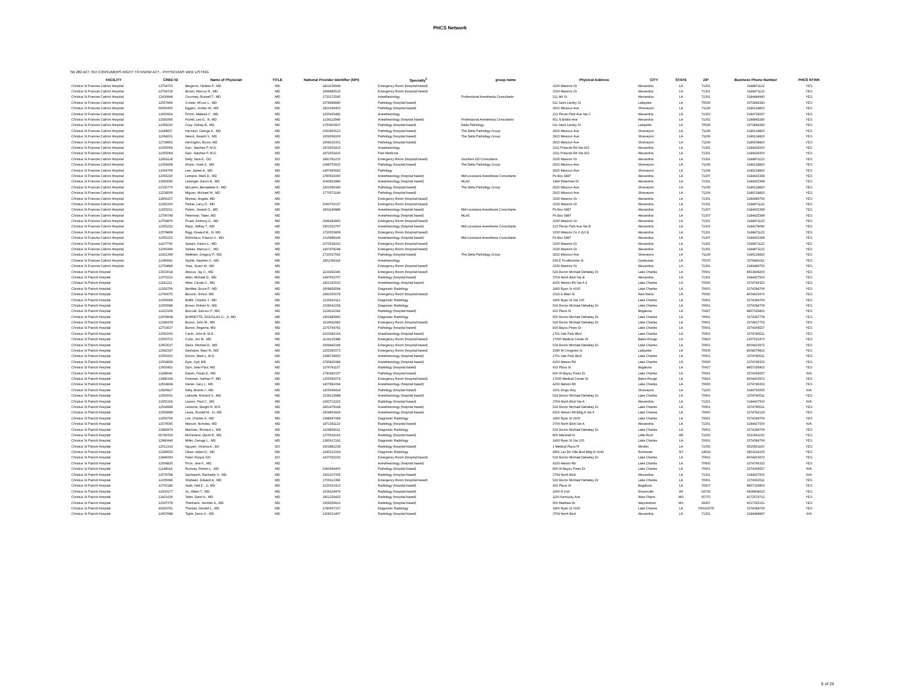PHCS Network
SB 282 ACT 354 CONSUMERS RIGHT TO KNOW ACT - PHYSICIANS WEB LISTING
| FACILITY | CRED ID | Name of Physician | TITLE | National Provider Identifier (NPI) | Specialty<sup>2</sup> | group name | Physical Address | CITY | STATE | ZIP | Business Phone Number | PHCS NTWK |
| --- | --- | --- | --- | --- | --- | --- | --- | --- | --- | --- | --- | --- |
| Christus St Frances Cabrini Hospital | 12754723 | Bergeron, Nickles P., MD | MD | 1821036948 | Emergency Room (hospital based) | | 3330 Masonic Dr | Alexandria | LA | 71301 | 3184871122 | YES |
| Christus St Frances Cabrini Hospital | 12754729 | Brown, Marcus R., MD | MD | 1699985515 | Emergency Room (hospital based) | | 3330 Masonic Dr | Alexandria | LA | 71301 | 3184871122 | YES |
| Christus St Frances Cabrini Hospital | 12430844 | Courtney, Russell T., MD | MD | 1730172545 | Anesthesiology | Professional Anesthesia Consultants | 211 4th St | Alexandria | LA | 71301 | 3184484440 | YES |
| Christus St Frances Cabrini Hospital | 12567806 | Crosier, M'Liss L., MD | MD | 1578589990 | Pathology (hospital based) | | 611 Saint Landry St | Lafayette | LA | 70506 | 3372894383 | YES |
| Christus St Frances Cabrini Hospital | 66565450 | Eggers, Jordan W., MD | MD | 1922096403 | Pathology (hospital based) | | 2915 Missouri Ave | Shreveport | LA | 71109 | 3186218820 | YES |
| Christus St Frances Cabrini Hospital | 12600924 | Firmin, Melanie C., MD | MD | 1265425482 | Anesthesiology | | 212 Pecan Park Ave Ste C | Alexandria | LA | 71303 | 3184739267 | YES |
| Christus St Frances Cabrini Hospital | 12581660 | Futrell, Leo E., III, MD | MD | 1134112949 | Anesthesiology (hospital based) | Professional Anesthesia Consultants | 651 N Bolton Ave | Alexandria | LA | 71301 | 3184845280 | YES |
| Christus St Frances Cabrini Hospital | 11059230 | Gray, Sidney B., MD | MD | 1760402937 | Pathology (hospital based) | Delta Pathology | 611 Saint Landry St | Lafayette | LA | 70506 | 3372894383 | YES |
| Christus St Frances Cabrini Hospital | 11189837 | Harrison, George K., MD | MD | 1063400513 | Pathology (hospital based) | The Delta Pathology Group | 2915 Missouri Ave | Shreveport | LA | 71109 | 3186218820 | YES |
| Christus St Frances Cabrini Hospital | 11064631 | Heard, Joseph S., MD | MD | 1659369106 | Pathology (hospital based) | The Delta Pathology Group | 2915 Missouri Ave | Shreveport | LA | 71109 | 3186218820 | YES |
| Christus St Frances Cabrini Hospital | 12739862 | Herrington, Bruce, MD | MD | 1659515351 | Pathology (hospital based) | | 2915 Missouri Ave | Shreveport | LA | 71109 | 3186208820 | YES |
| Christus St Frances Cabrini Hospital | 11055064 | Katz, Stephen P, M.D. | MD | 1972503415 | Anesthesiology | | 3311 Prescott Rd Ste 415 | Alexandria | LA | 71301 | 3184439300 | YES |
| Christus St Frances Cabrini Hospital | 11055064 | Katz, Stephen P, M.D. | MD | 1972503415 | Pain Medicine | | 3311 Prescott Rd Ste 415 | Alexandria | LA | 71301 | 3184439300 | YES |
| Christus St Frances Cabrini Hospital | 12454118 | Kelly, Sara E., DO | DO | 1891781233 | Emergency Room (hospital based) | Southern ED Consultants | 3330 Masonic Dr | Alexandria | LA | 71301 | 3184871122 | YES |
| Christus St Frances Cabrini Hospital | 11054908 | Khare, Vivek K., MD | MD | 1598753915 | Pathology (hospital based) | The Delta Pathology Group | 2915 Missouri Ave | Shreveport | LA | 71109 | 3186218820 | YES |
| Christus St Frances Cabrini Hospital | 11054769 | Lee, James A., MD | MD | 1467440925 | Pathology | | 2915 Missouri Ave | Shreveport | LA | 71109 | 3186218820 | YES |
| Christus St Frances Cabrini Hospital | 11055230 | Lemaire, Mark D., MD | MD | 1780634360 | Anesthesiology (hospital based) | Mid-Louisiana Anesthesia Consultants | Po Box 5887 | Alexandria | LA | 71307 | 3184425399 | YES |
| Christus St Frances Cabrini Hospital | 12693595 | Letsinger, Darrin B., MD | MD | 1083822886 | Anesthesiology (hospital based) | MLAC | 1444 Peterman Dr | Alexandria | LA | 71301 | 3184425399 | YES |
| Christus St Frances Cabrini Hospital | 12335770 | McLaren, Bernadette K., MD | MD | 1922096346 | Pathology (hospital based) | The Delta Pathology Group | 2915 Missouri Ave | Shreveport | LA | 71109 | 3186218820 | YES |
| Christus St Frances Cabrini Hospital | 12238566 | Miguez, Michael W., MD | MD | 1770571184 | Pathology (hospital based) | | 2915 Missouri Ave | Shreveport | LA | 71109 | 3186218820 | YES |
| Christus St Frances Cabrini Hospital | 12804157 | Moreau, Angela, MD | MD | - | Emergency Room (hospital based) | | 3330 Masonic Dr | Alexandria | LA | 71301 | 3184486750 | YES |
| Christus St Frances Cabrini Hospital | 11055100 | Parker, Larry D., MD | MD | 1093730137 | Emergency Room (hospital based) | | 3330 Masonic Dr | Alexandria | LA | 71301 | 3184871122 | YES |
| Christus St Frances Cabrini Hospital | 11055231 | Patton, Joseph G., MD | MD | 1831140888 | Anesthesiology (hospital based) | Mid-Louisiana Anesthesia Consultants | Po Box 5887 | Alexandria | LA | 71307 | 3184425399 | YES |
| Christus St Frances Cabrini Hospital | 12706749 | Peterman, Taten, MD | MD | | Anesthesiology (hospital based) | MLAC | Po Box 5887 | Alexandria | LA | 71307 | 3184425399 | YES |
| Christus St Frances Cabrini Hospital | 12754870 | Pruett, Anthony G., MD | MD | 1649283862 | Emergency Room (hospital based) | | 3330 Masonic Dr | Alexandria | LA | 71301 | 3184871122 | YES |
| Christus St Frances Cabrini Hospital | 11055232 | Rapp, Jeffrey T., MD | MD | 1952352767 | Anesthesiology (hospital based) | Mid-Louisiana Anesthesia Consultants | 233 Pecan Park Ave Ste B | Alexandria | LA | 71303 | 3184278090 | YES |
| Christus St Frances Cabrini Hospital | 12578808 | Rigg, Howard M., III, MD | MD | 1720003809 | Emergency Room (hospital based) | | 3330 Masonic Dr # 110 B | Alexandria | LA | 71301 | 3184871122 | YES |
| Christus St Frances Cabrini Hospital | 11055233 | Robichaux, Francis X., MD | MD | 1316998149 | Anesthesiology (hospital based) | Mid-Louisiana Anesthesia Consultants | Po Box 5887 | Alexandria | LA | 71307 | 3184425399 | YES |
| Christus St Frances Cabrini Hospital | 11107739 | Spears, Kelvin L., MD | MD | 1073538161 | Emergency Room (hospital based) | | 3330 Masonic Dr | Alexandria | LA | 71301 | 3184871122 | YES |
| Christus St Frances Cabrini Hospital | 12265446 | Stokes, Marcus C., MD | MD | 1467478248 | Emergency Room (hospital based) | | 3330 Masonic Dr | Alexandria | LA | 71301 | 3184871122 | YES |
| Christus St Frances Cabrini Hospital | 12421369 | Wellman, Gregory P., MD | MD | 1720027592 | Pathology (hospital based) | The Delta Pathology Group | 2915 Missouri Ave | Shreveport | LA | 71109 | 3186218820 | YES |
| Christus St Frances Cabrini Hospital | 11080942 | Wyble, Stephen S., MD | MD | 1851394118 | Anesthesiology | | 539 E Prudhomme St | Opelousas | LA | 70570 | 3379483011 | YES |
| Christus St Frances Cabrini Hospital | 12754886 | Yoas, Stuart W., MD | MD | - | Emergency Room (hospital based) | | 3330 Masonic Dr | Alexandria | LA | 71301 | 3184486750 | YES |
| Christus St Patrick Hospital | 13033018 | Alexius, Jay C., MD | MD | 1134292345 | Emergency Room (hospital based) | | 524 Doctor Michael Debakey Dr | Lake Charles | LA | 70601 | 8653808200 | YES |
| Christus St Patrick Hospital | 11075210 | Allen, Michael D., MD | MD | 1487652707 | Radiology (hospital based) | | 3704 North Blvd Ste B | Alexandria | LA | 71301 | 3184427500 | YES |
| Christus St Patrick Hospital | 11191211 | Altier, Carole G., MD | MD | 1922143510 | Anesthesiology (hospital based) | | 4150 Nelson Rd Ste A 4 | Lake Charles | LA | 70605 | 3374746353 | YES |
| Christus St Patrick Hospital | 11056706 | Bordlee, Bruce P., MD | MD | 1609859594 | Diagnostic Radiology | | 1800 Ryan St #105 | Lake Charles | LA | 70601 | 3374394706 | YES |
| Christus St Patrick Hospital | 12783075 | Borucki, Simon, MD | MD | 1942350079 | Emergency Room (hospital based) | | 2315 E Main St | New Iberia | LA | 70560 | 8004433672 | YES |
| Christus St Patrick Hospital | 11056589 | Brdlik, Charles J., MD | MD | 1215910112 | Diagnostic Radiology | | 1800 Ryan St Ste 105 | Lake Charles | LA | 70601 | 3374394706 | YES |
| Christus St Patrick Hospital | 11056588 | Brown, Robert N., MD | MD | 1528041258 | Diagnostic Radiology | | 524 Doctor Michael Debakey Dr | Lake Charles | LA | 70601 | 3374394706 | YES |
| Christus St Patrick Hospital | 11223169 | Bulczak, Dariusz P., MD | MD | 1124011044 | Radiology (hospital based) | | 433 Plaza St | Bogalusa | LA | 70427 | 9857326803 | YES |
| Christus St Patrick Hospital | 12978938 | BURNETTE, DOUGLAS G., Jr, MD | MD | 1962485862 | Diagnostic Radiology | | 650 Doctor Michael Debakey Dr | Lake Charles | LA | 70601 | 3374397778 | YES |
| Christus St Patrick Hospital | 12286478 | Burton, John M., MD | MD | 1619911682 | Emergency Room (hospital based) | | 524 Doctor Michael Debakey Dr | Lake Charles | LA | 70601 | 3374917755 | YES |
| Christus St Patrick Hospital | 12753637 | Burton, Regenia, MD | MD | 1275744781 | Pathology (hospital based) | | 830 Bayou Pines Dr | Lake Charles | LA | 70601 | 3374369557 | YES |
| Christus St Patrick Hospital | 12565000 | Carlin, John B, M.D. | MD | 1023082104 | Anesthesiology (hospital based) | | 1701 Oak Park Blvd | Lake Charles | LA | 70601 | 3374780511 | YES |
| Christus St Patrick Hospital | 12650715 | Cuba, Jon M., MD | MD | 1124126388 | Emergency Room (hospital based) | | 17000 Medical Center Dr | Baton Rouge | LA | 70816 | 2257522470 | YES |
| Christus St Patrick Hospital | 12453527 | Davis, Michael D., MD | MD | 1669442349 | Emergency Room (hospital based) | | 524 Doctor Michael Debakey Dr | Lake Charles | LA | 70601 | 8004433672 | YES |
| Christus St Patrick Hospital | 12082347 | Deshaies, Marc R., MD | MD | 1255390373 | Emergency Room (hospital based) | | 2390 W Congress St | Lafayette | LA | 70506 | 8008379910 | YES |
| Christus St Patrick Hospital | 12565002 | Doiron, Mark L, M.D. | MD | 1598739955 | Anesthesiology (hospital based) | | 1701 Oak Park Blvd | Lake Charles | LA | 70601 | 3374780511 | YES |
| Christus St Patrick Hospital | 12564836 | Dyer, Syd, MD | MD | 1790820389 | Anesthesiology (hospital based) | | 4150 Nelson Rd | Lake Charles | LA | 70605 | 3374746353 | YES |
| Christus St Patrick Hospital | 12655401 | Dym, Jean-Paul, MD | MD | 1376741157 | Radiology (hospital based) | | 433 Plaza St | Bogalusa | LA | 70427 | 9857326803 | YES |
| Christus St Patrick Hospital | 11189646 | Eapen, Paula D., MD | MD | 1740280157 | Pathology (hospital based) | | 830 W Bayou Pines Dr | Lake Charles | LA | 70601 | 3374369557 | N/A |
| Christus St Patrick Hospital | 12986169 | Freeman, Nathan P., MD | MD | 1255590279 | Emergency Room (hospital based) | | 17000 Medical Center Dr | Baton Rouge | LA | 70816 | 8004433672 | YES |
| Christus St Patrick Hospital | 12564838 | Harter, Gary L., MD | MD | 1407991094 | Anesthesiology (hospital based) | | 4150 Nelson Rd | Lake Charles | LA | 70605 | 3374746353 | YES |
| Christus St Patrick Hospital | 12826817 | Kelly, Brandi J., MD | MD | 1205046414 | Pathology (hospital based) | | 1501 Kings Hwy | Shreveport | LA | 71103 | 3186755000 | N/A |
| Christus St Patrick Hospital | 12565001 | Laborde, Richard S., MD | MD | 1538133988 | Anesthesiology (hospital based) | | 524 Doctor Michael Debakey Dr | Lake Charles | LA | 70601 | 3374780511 | YES |
| Christus St Patrick Hospital | 11055158 | Larson, Paul C., MD | MD | 1093713323 | Radiology (hospital based) | | 3704 North Blvd Ste A | Alexandria | LA | 71301 | 3184427500 | N/A |
| Christus St Patrick Hospital | 12564999 | Lemoine, Dwight R, M.D. | MD | 1861479149 | Anesthesiology (hospital based) | | 524 Doctor Michael Debakey Dr | Lake Charles | LA | 70601 | 3374780511 | YES |
| Christus St Patrick Hospital | 12564998 | Lewis, Ronald M., Sr, MD | MD | 1609853928 | Anesthesiology (hospital based) | | 4150 Nelson Rd Bldg A Ste 4 | Lake Charles | LA | 70605 | 3374782124 | YES |
| Christus St Patrick Hospital | 11056709 | Lim, Charles A., MD | MD | 1588647499 | Diagnostic Radiology | | 1800 Ryan St #105 | Lake Charles | LA | 70601 | 3374394706 | YES |
| Christus St Patrick Hospital | 12579595 | Manuel, Nicholas, MD | MD | 1871591123 | Radiology (hospital based) | | 3704 North Blvd Ste A | Alexandria | LA | 71301 | 3184427500 | N/A |
| Christus St Patrick Hospital | 12985874 | Martinez, Richard L., MD | MD | 1104809011 | Diagnostic Radiology | | 524 Doctor Michael Debakey Dr | Lake Charles | LA | 70601 | 3374394706 | YES |
| Christus St Patrick Hospital | 65740354 | McFarland, David R., MD | MD | 1275511016 | Radiology (hospital based) | | 800 Marshall St | Little Rock | AR | 72202 | 5013641100 | YES |
| Christus St Patrick Hospital | 12980446 | Miller, George L., MD | MD | 1285617191 | Diagnostic Radiology | | 1800 Ryan St Ste 105 | Lake Charles | LA | 70601 | 3374394706 | YES |
| Christus St Patrick Hospital | 12012314 | Nguyen, Victoria A., DO | DO | 1902881238 | Radiology (hospital based) | | 1 Medical Plaza Pl | Minden | LA | 71055 | 9525951100 | YES |
| Christus St Patrick Hospital | 12299559 | Olsan, Adam D., MD | MD | 1245213164 | Diagnostic Radiology | | 4901 Lac De Ville Blvd Bldg D #140 | Rochester | NY | 14618 | 5853419100 | YES |
| Christus St Patrick Hospital | 12849393 | Patel, Roopa, DO | DO | 1437352226 | Emergency Room (hospital based) | | 524 Doctor Michael Debakey Dr | Lake Charles | LA | 70601 | 8004433672 | YES |
| Christus St Patrick Hospital | 12564835 | Price, Jere K., MD | MD | - | Anesthesiology (hospital based) | | 4150 Nelson Rd | Lake Charles | LA | 70605 | 3374746353 | YES |
| Christus St Patrick Hospital | 11148018 | Rumsey, Robert L., MD | MD | 1083694400 | Pathology (hospital based) | | 830 W Bayou Pines Dr | Lake Charles | LA | 70601 | 3374369557 | N/A |
| Christus St Patrick Hospital | 12579788 | Sachasinh, Rachadip S., MD | MD | 1932107356 | Radiology (hospital based) | | 3704 North Blvd | Alexandria | LA | 71301 | 3184427500 | N/A |
| Christus St Patrick Hospital | 11205089 | Shaheen, Edward A., MD | MD | 1700113396 | Emergency Room (hospital based) | | 524 Doctor Michael Debakey Dr | Lake Charles | LA | 70601 | 3374362511 | YES |
| Christus St Patrick Hospital | 12702185 | Staib, Neil E., Jr, MD | MD | 1225021413 | Radiology (hospital based) | | 433 Plaza St | Bogalusa | LA | 70427 | 9857326803 | YES |
| Christus St Patrick Hospital | 12430177 | Su, Albert T., MD | MD | 1639154479 | Radiology (hospital based) | | 1600 N 2nd | Downsville | WI | 54735 | 6608908023 | YES |
| Christus St Patrick Hospital | 12421626 | Talmi, Danit N., MD | MD | 1851326425 | Radiology (hospital based) | | 1100 Kentucky Ave | West Plains | MO | 65775 | 4172576713 | YES |
| Christus St Patrick Hospital | 12547379 | Theoharis, Jennifer A., MD | MD | 1659356913 | Radiology (hospital based) | | 950 Matthew Dr | Waynesboro | MS | 39367 | 6017355151 | YES |
| Christus St Patrick Hospital | 42924761 | Thomas, Donald L., MD | MD | 1780667337 | Diagnostic Radiology | | 1800 Ryan St #105 | Lake Charles | LA | 706016078 | 3374394706 | YES |
| Christus St Patrick Hospital | 12667688 | Tighe, Devin K., MD | MD | 1306021407 | Radiology (hospital based) | | 3704 North Blvd | Alexandria | LA | 71301 | 3184489897 | N/A |
5 of 24